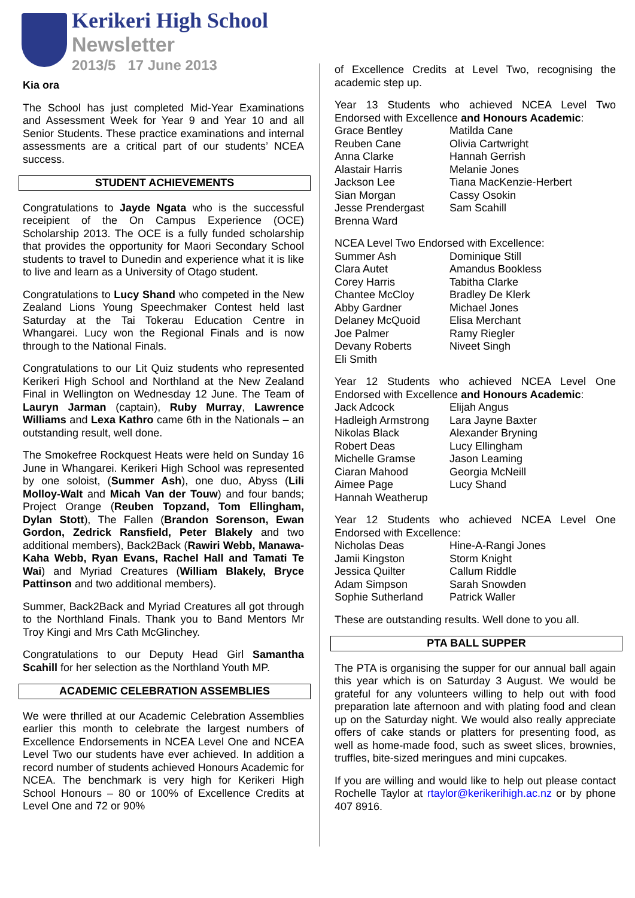Kerikeri High School
Newsletter
2013/5 17 June 2013
Kia ora
The School has just completed Mid-Year Examinations and Assessment Week for Year 9 and Year 10 and all Senior Students. These practice examinations and internal assessments are a critical part of our students’ NCEA success.
STUDENT ACHIEVEMENTS
Congratulations to Jayde Ngata who is the successful receipient of the On Campus Experience (OCE) Scholarship 2013. The OCE is a fully funded scholarship that provides the opportunity for Maori Secondary School students to travel to Dunedin and experience what it is like to live and learn as a University of Otago student.
Congratulations to Lucy Shand who competed in the New Zealand Lions Young Speechmaker Contest held last Saturday at the Tai Tokerau Education Centre in Whangarei. Lucy won the Regional Finals and is now through to the National Finals.
Congratulations to our Lit Quiz students who represented Kerikeri High School and Northland at the New Zealand Final in Wellington on Wednesday 12 June. The Team of Lauryn Jarman (captain), Ruby Murray, Lawrence Williams and Lexa Kathro came 6th in the Nationals – an outstanding result, well done.
The Smokefree Rockquest Heats were held on Sunday 16 June in Whangarei. Kerikeri High School was represented by one soloist, (Summer Ash), one duo, Abyss (Lili Molloy-Walt and Micah Van der Touw) and four bands; Project Orange (Reuben Topzand, Tom Ellingham, Dylan Stott), The Fallen (Brandon Sorenson, Ewan Gordon, Zedrick Ransfield, Peter Blakely and two additional members), Back2Back (Rawiri Webb, Manawa-Kaha Webb, Ryan Evans, Rachel Hall and Tamati Te Wai) and Myriad Creatures (William Blakely, Bryce Pattinson and two additional members).
Summer, Back2Back and Myriad Creatures all got through to the Northland Finals. Thank you to Band Mentors Mr Troy Kingi and Mrs Cath McGlinchey.
Congratulations to our Deputy Head Girl Samantha Scahill for her selection as the Northland Youth MP.
ACADEMIC CELEBRATION ASSEMBLIES
We were thrilled at our Academic Celebration Assemblies earlier this month to celebrate the largest numbers of Excellence Endorsements in NCEA Level One and NCEA Level Two our students have ever achieved. In addition a record number of students achieved Honours Academic for NCEA. The benchmark is very high for Kerikeri High School Honours – 80 or 100% of Excellence Credits at Level One and 72 or 90%
of Excellence Credits at Level Two, recognising the academic step up.
Year 13 Students who achieved NCEA Level Two Endorsed with Excellence and Honours Academic:
Grace Bentley
Matilda Cane
Reuben Cane
Olivia Cartwright
Anna Clarke
Hannah Gerrish
Alastair Harris
Melanie Jones
Jackson Lee
Tiana MacKenzie-Herbert
Sian Morgan
Cassy Osokin
Jesse Prendergast
Sam Scahill
Brenna Ward
NCEA Level Two Endorsed with Excellence:
Summer Ash
Dominique Still
Clara Autet
Amandus Bookless
Corey Harris
Tabitha Clarke
Chantee McCloy
Bradley De Klerk
Abby Gardner
Michael Jones
Delaney McQuoid
Elisa Merchant
Joe Palmer
Ramy Riegler
Devany Roberts
Niveet Singh
Eli Smith
Year 12 Students who achieved NCEA Level One Endorsed with Excellence and Honours Academic:
Jack Adcock
Elijah Angus
Hadleigh Armstrong
Lara Jayne Baxter
Nikolas Black
Alexander Bryning
Robert Deas
Lucy Ellingham
Michelle Gramse
Jason Leaming
Ciaran Mahood
Georgia McNeill
Aimee Page
Lucy Shand
Hannah Weatherup
Year 12 Students who achieved NCEA Level One Endorsed with Excellence:
Nicholas Deas
Hine-A-Rangi Jones
Jamii Kingston
Storm Knight
Jessica Quilter
Callum Riddle
Adam Simpson
Sarah Snowden
Sophie Sutherland
Patrick Waller
These are outstanding results. Well done to you all.
PTA BALL SUPPER
The PTA is organising the supper for our annual ball again this year which is on Saturday 3 August. We would be grateful for any volunteers willing to help out with food preparation late afternoon and with plating food and clean up on the Saturday night. We would also really appreciate offers of cake stands or platters for presenting food, as well as home-made food, such as sweet slices, brownies, truffles, bite-sized meringues and mini cupcakes.
If you are willing and would like to help out please contact Rochelle Taylor at rtaylor@kerikerihigh.ac.nz or by phone 407 8916.